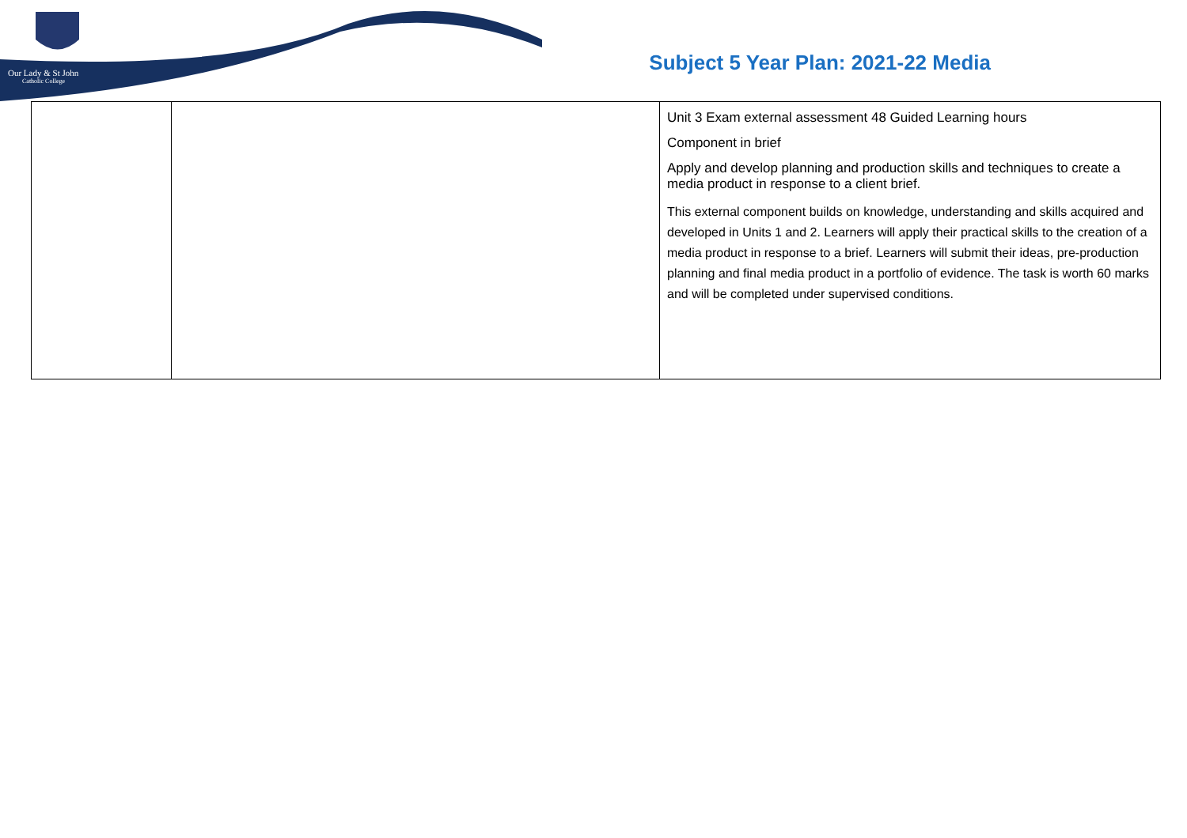Our Lady & St John
Catholic College
Subject 5 Year Plan: 2021-22 Media
| | | Unit 3 Exam external assessment 48 Guided Learning hours Component in brief Apply and develop planning and production skills and techniques to create a media product in response to a client brief. This external component builds on knowledge, understanding and skills acquired and developed in Units 1 and 2. Learners will apply their practical skills to the creation of a media product in response to a brief. Learners will submit their ideas, pre-production planning and final media product in a portfolio of evidence. The task is worth 60 marks and will be completed under supervised conditions. |